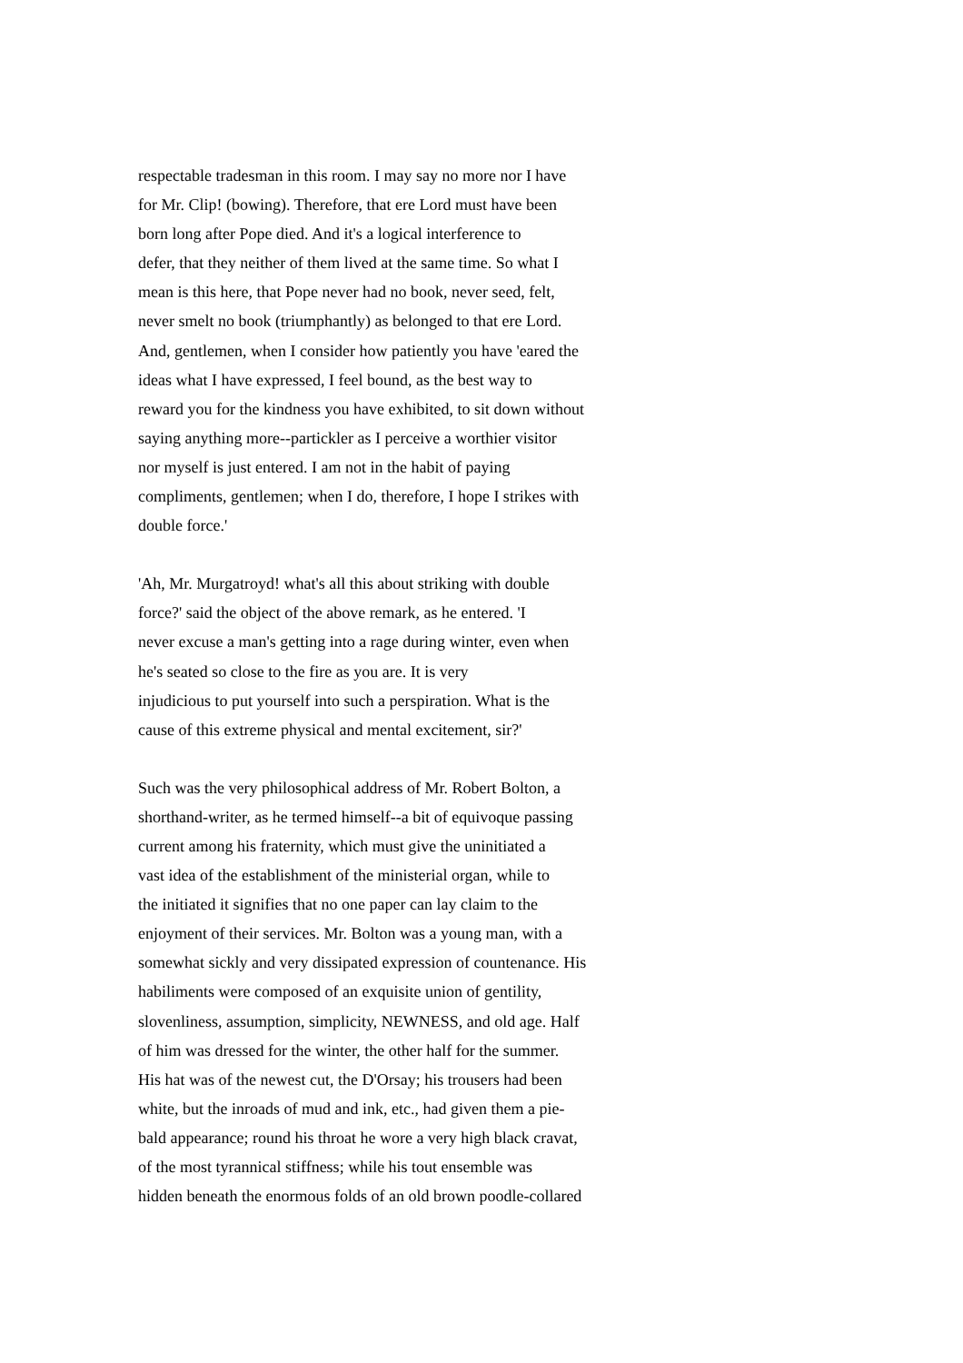respectable tradesman in this room. I may say no more nor I have
for Mr. Clip! (bowing). Therefore, that ere Lord must have been
born long after Pope died. And it's a logical interference to
defer, that they neither of them lived at the same time. So what I
mean is this here, that Pope never had no book, never seed, felt,
never smelt no book (triumphantly) as belonged to that ere Lord.
And, gentlemen, when I consider how patiently you have 'eared the
ideas what I have expressed, I feel bound, as the best way to
reward you for the kindness you have exhibited, to sit down without
saying anything more--partickler as I perceive a worthier visitor
nor myself is just entered. I am not in the habit of paying
compliments, gentlemen; when I do, therefore, I hope I strikes with
double force.'
'Ah, Mr. Murgatroyd! what's all this about striking with double
force?' said the object of the above remark, as he entered. 'I
never excuse a man's getting into a rage during winter, even when
he's seated so close to the fire as you are. It is very
injudicious to put yourself into such a perspiration. What is the
cause of this extreme physical and mental excitement, sir?'
Such was the very philosophical address of Mr. Robert Bolton, a
shorthand-writer, as he termed himself--a bit of equivoque passing
current among his fraternity, which must give the uninitiated a
vast idea of the establishment of the ministerial organ, while to
the initiated it signifies that no one paper can lay claim to the
enjoyment of their services. Mr. Bolton was a young man, with a
somewhat sickly and very dissipated expression of countenance. His
habiliments were composed of an exquisite union of gentility,
slovenliness, assumption, simplicity, NEWNESS, and old age. Half
of him was dressed for the winter, the other half for the summer.
His hat was of the newest cut, the D'Orsay; his trousers had been
white, but the inroads of mud and ink, etc., had given them a pie-
bald appearance; round his throat he wore a very high black cravat,
of the most tyrannical stiffness; while his tout ensemble was
hidden beneath the enormous folds of an old brown poodle-collared